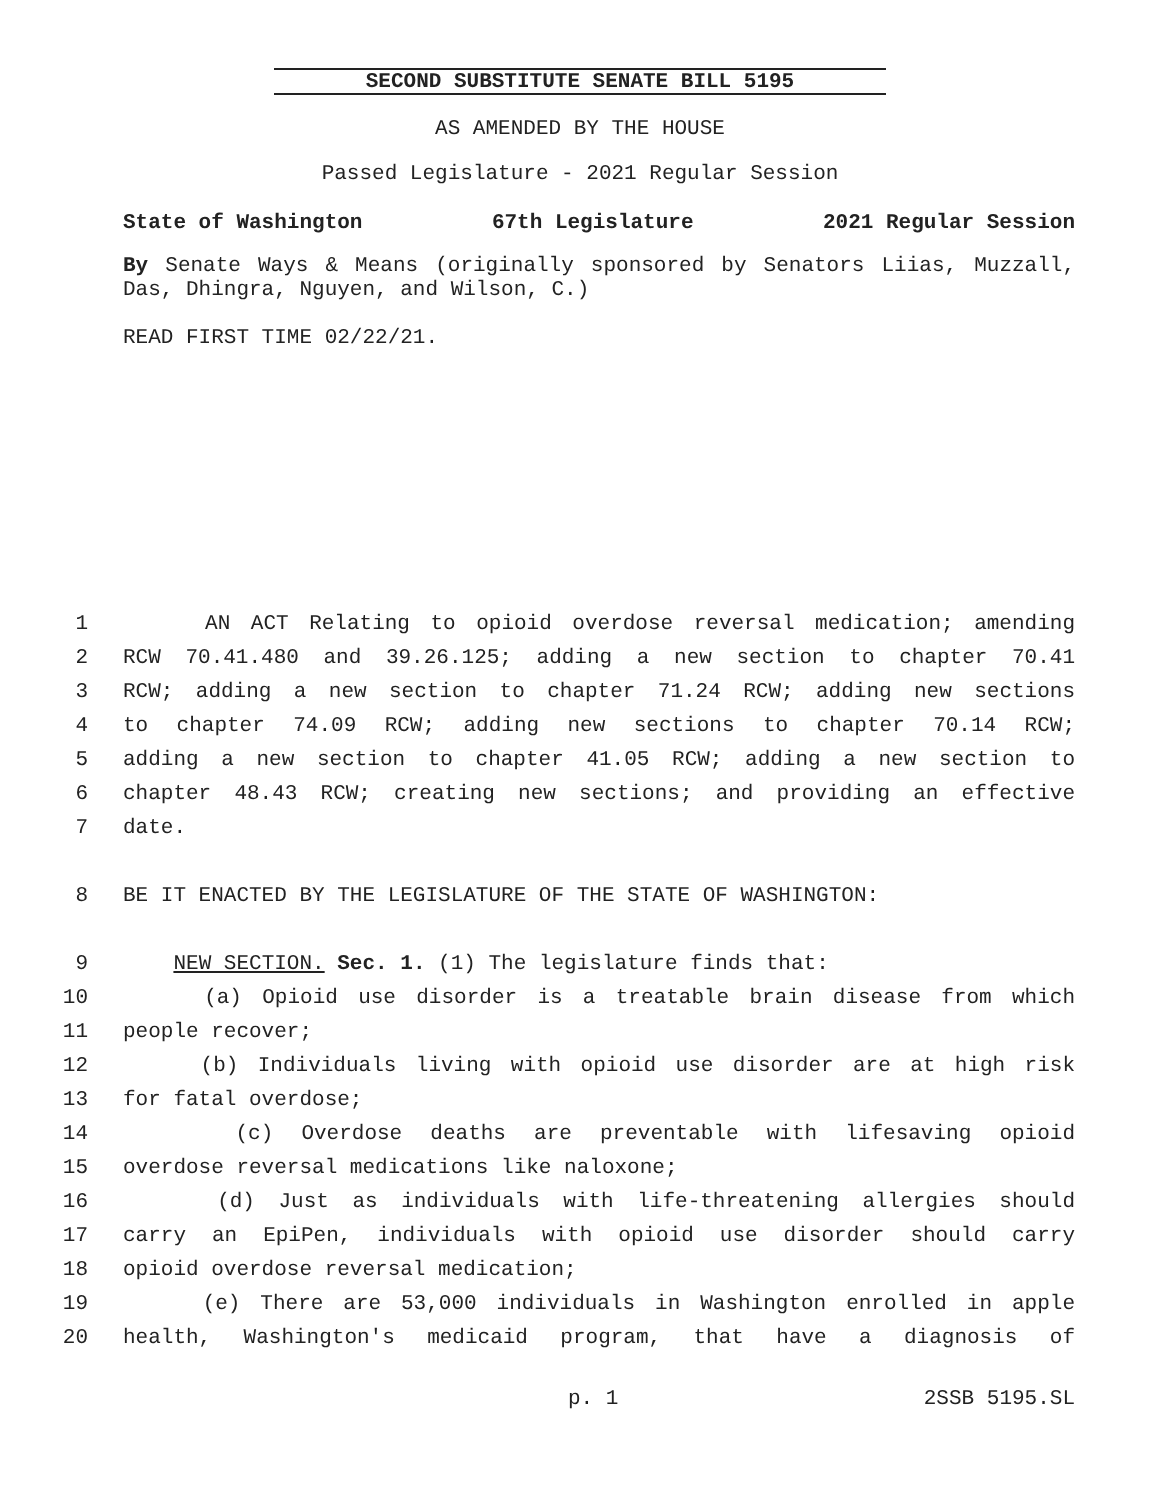SECOND SUBSTITUTE SENATE BILL 5195
AS AMENDED BY THE HOUSE
Passed Legislature - 2021 Regular Session
State of Washington 67th Legislature 2021 Regular Session
By Senate Ways & Means (originally sponsored by Senators Liias, Muzzall, Das, Dhingra, Nguyen, and Wilson, C.)
READ FIRST TIME 02/22/21.
1 AN ACT Relating to opioid overdose reversal medication; amending
2 RCW 70.41.480 and 39.26.125; adding a new section to chapter 70.41
3 RCW; adding a new section to chapter 71.24 RCW; adding new sections
4 to chapter 74.09 RCW; adding new sections to chapter 70.14 RCW;
5 adding a new section to chapter 41.05 RCW; adding a new section to
6 chapter 48.43 RCW; creating new sections; and providing an effective
7 date.
8 BE IT ENACTED BY THE LEGISLATURE OF THE STATE OF WASHINGTON:
9 NEW SECTION. Sec. 1. (1) The legislature finds that:
10 (a) Opioid use disorder is a treatable brain disease from which
11 people recover;
12 (b) Individuals living with opioid use disorder are at high risk
13 for fatal overdose;
14 (c) Overdose deaths are preventable with lifesaving opioid
15 overdose reversal medications like naloxone;
16 (d) Just as individuals with life-threatening allergies should
17 carry an EpiPen, individuals with opioid use disorder should carry
18 opioid overdose reversal medication;
19 (e) There are 53,000 individuals in Washington enrolled in apple
20 health, Washington's medicaid program, that have a diagnosis of
p. 1 2SSB 5195.SL